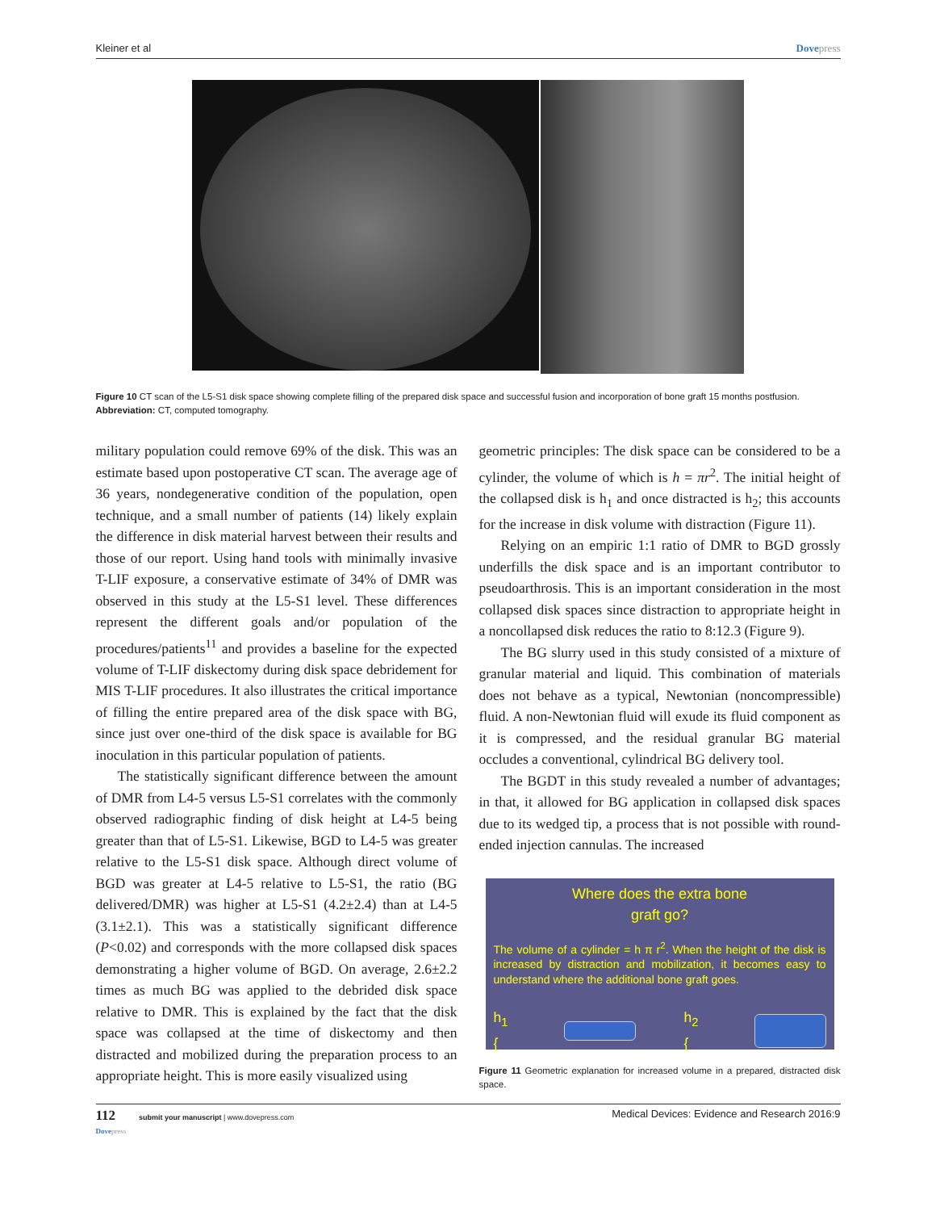Kleiner et al Dovepress
Figure 10 CT scan of the L5-S1 disk space showing complete filling of the prepared disk space and successful fusion and incorporation of bone graft 15 months postfusion.
Abbreviation: CT, computed tomography.
military population could remove 69% of the disk. This was an estimate based upon postoperative CT scan. The average age of 36 years, nondegenerative condition of the population, open technique, and a small number of patients (14) likely explain the difference in disk material harvest between their results and those of our report. Using hand tools with minimally invasive T-LIF exposure, a conservative estimate of 34% of DMR was observed in this study at the L5-S1 level. These differences represent the different goals and/or population of the procedures/patients<sup>11</sup> and provides a baseline for the expected volume of T-LIF diskectomy during disk space debridement for MIS T-LIF procedures. It also illustrates the critical importance of filling the entire prepared area of the disk space with BG, since just over one-third of the disk space is available for BG inoculation in this particular population of patients.
The statistically significant difference between the amount of DMR from L4-5 versus L5-S1 correlates with the commonly observed radiographic finding of disk height at L4-5 being greater than that of L5-S1. Likewise, BGD to L4-5 was greater relative to the L5-S1 disk space. Although direct volume of BGD was greater at L4-5 relative to L5-S1, the ratio (BG delivered/DMR) was higher at L5-S1 (4.2±2.4) than at L4-5 (3.1±2.1). This was a statistically significant difference (P<0.02) and corresponds with the more collapsed disk spaces demonstrating a higher volume of BGD. On average, 2.6±2.2 times as much BG was applied to the debrided disk space relative to DMR. This is explained by the fact that the disk space was collapsed at the time of diskectomy and then distracted and mobilized during the preparation process to an appropriate height. This is more easily visualized using
geometric principles: The disk space can be considered to be a cylinder, the volume of which is h = πr<sup>2</sup>. The initial height of the collapsed disk is h<sub>1</sub> and once distracted is h<sub>2</sub>; this accounts for the increase in disk volume with distraction (Figure 11).
Relying on an empiric 1:1 ratio of DMR to BGD grossly underfills the disk space and is an important contributor to pseudoarthrosis. This is an important consideration in the most collapsed disk spaces since distraction to appropriate height in a noncollapsed disk reduces the ratio to 8:12.3 (Figure 9).
The BG slurry used in this study consisted of a mixture of granular material and liquid. This combination of materials does not behave as a typical, Newtonian (noncompressible) fluid. A non-Newtonian fluid will exude its fluid component as it is compressed, and the residual granular BG material occludes a conventional, cylindrical BG delivery tool.
The BGDT in this study revealed a number of advantages; in that, it allowed for BG application in collapsed disk spaces due to its wedged tip, a process that is not possible with round-ended injection cannulas. The increased
Where does the extra bone
graft go?
The volume of a cylinder = h π r<sup>2</sup>. When the height of the disk is increased by distraction and mobilization, it becomes easy to understand where the additional bone graft goes.
h<sub>1</sub> { h<sub>2</sub> {
Figure 11 Geometric explanation for increased volume in a prepared, distracted disk space.
112 submit your manuscript | www.dovepress.com
Dovepress Medical Devices: Evidence and Research 2016:9